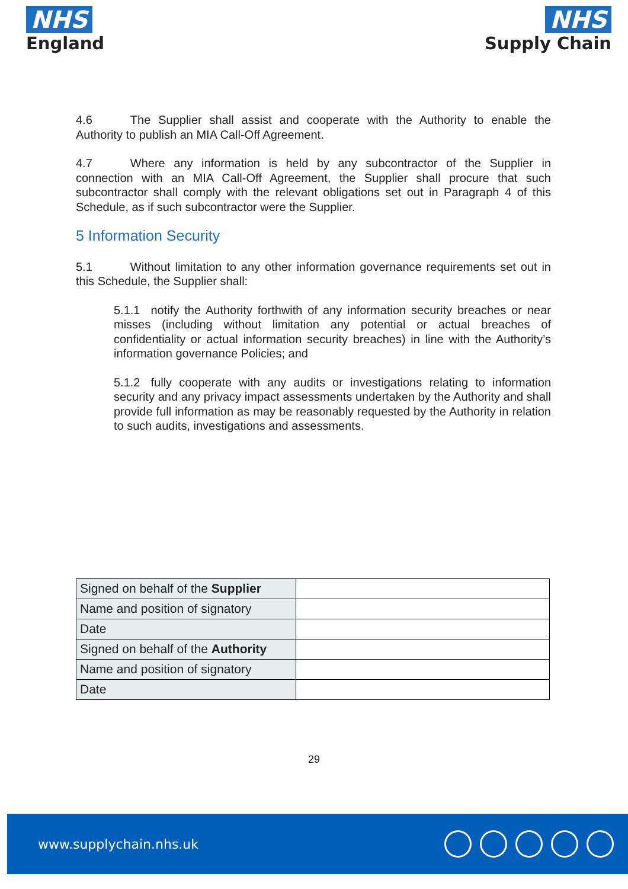NHS
England
NHS
Supply Chain
4.6 The Supplier shall assist and cooperate with the Authority to enable the Authority to publish an MIA Call-Off Agreement.
4.7 Where any information is held by any subcontractor of the Supplier in connection with an MIA Call-Off Agreement, the Supplier shall procure that such subcontractor shall comply with the relevant obligations set out in Paragraph 4 of this Schedule, as if such subcontractor were the Supplier.
5 Information Security
5.1 Without limitation to any other information governance requirements set out in this Schedule, the Supplier shall:
5.1.1 notify the Authority forthwith of any information security breaches or near misses (including without limitation any potential or actual breaches of confidentiality or actual information security breaches) in line with the Authority’s information governance Policies; and
5.1.2 fully cooperate with any audits or investigations relating to information security and any privacy impact assessments undertaken by the Authority and shall provide full information as may be reasonably requested by the Authority in relation to such audits, investigations and assessments.
| Signed on behalf of the Supplier | |
| Name and position of signatory | |
| Date | |
| Signed on behalf of the Authority | |
| Name and position of signatory | |
| Date | |
29
www.supplychain.nhs.uk